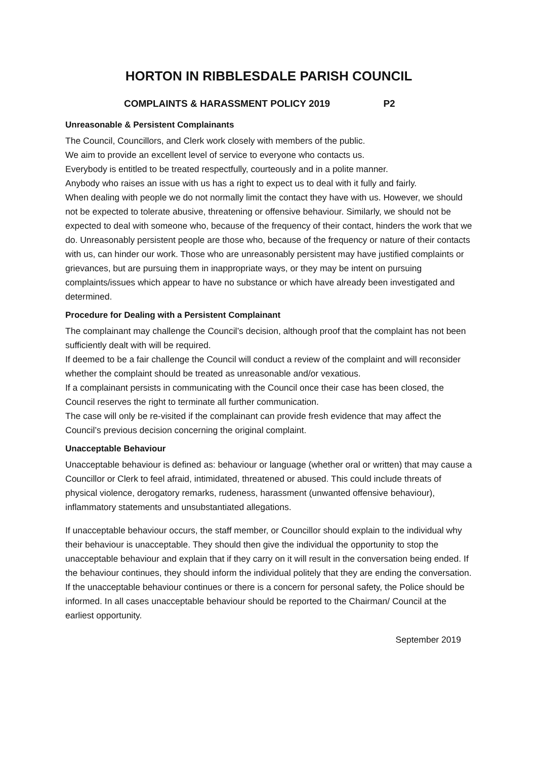HORTON IN RIBBLESDALE PARISH COUNCIL
COMPLAINTS & HARASSMENT POLICY 2019 P2
Unreasonable & Persistent Complainants
The Council, Councillors, and Clerk work closely with members of the public.
We aim to provide an excellent level of service to everyone who contacts us.
Everybody is entitled to be treated respectfully, courteously and in a polite manner.
Anybody who raises an issue with us has a right to expect us to deal with it fully and fairly.
When dealing with people we do not normally limit the contact they have with us. However, we should not be expected to tolerate abusive, threatening or offensive behaviour. Similarly, we should not be expected to deal with someone who, because of the frequency of their contact, hinders the work that we do. Unreasonably persistent people are those who, because of the frequency or nature of their contacts with us, can hinder our work. Those who are unreasonably persistent may have justified complaints or grievances, but are pursuing them in inappropriate ways, or they may be intent on pursuing complaints/issues which appear to have no substance or which have already been investigated and determined.
Procedure for Dealing with a Persistent Complainant
The complainant may challenge the Council’s decision, although proof that the complaint has not been sufficiently dealt with will be required.
If deemed to be a fair challenge the Council will conduct a review of the complaint and will reconsider whether the complaint should be treated as unreasonable and/or vexatious.
If a complainant persists in communicating with the Council once their case has been closed, the Council reserves the right to terminate all further communication.
The case will only be re-visited if the complainant can provide fresh evidence that may affect the Council’s previous decision concerning the original complaint.
Unacceptable Behaviour
Unacceptable behaviour is defined as: behaviour or language (whether oral or written) that may cause a Councillor or Clerk to feel afraid, intimidated, threatened or abused. This could include threats of physical violence, derogatory remarks, rudeness, harassment (unwanted offensive behaviour), inflammatory statements and unsubstantiated allegations.
If unacceptable behaviour occurs, the staff member, or Councillor should explain to the individual why their behaviour is unacceptable. They should then give the individual the opportunity to stop the unacceptable behaviour and explain that if they carry on it will result in the conversation being ended. If the behaviour continues, they should inform the individual politely that they are ending the conversation. If the unacceptable behaviour continues or there is a concern for personal safety, the Police should be informed. In all cases unacceptable behaviour should be reported to the Chairman/ Council at the earliest opportunity.
September 2019